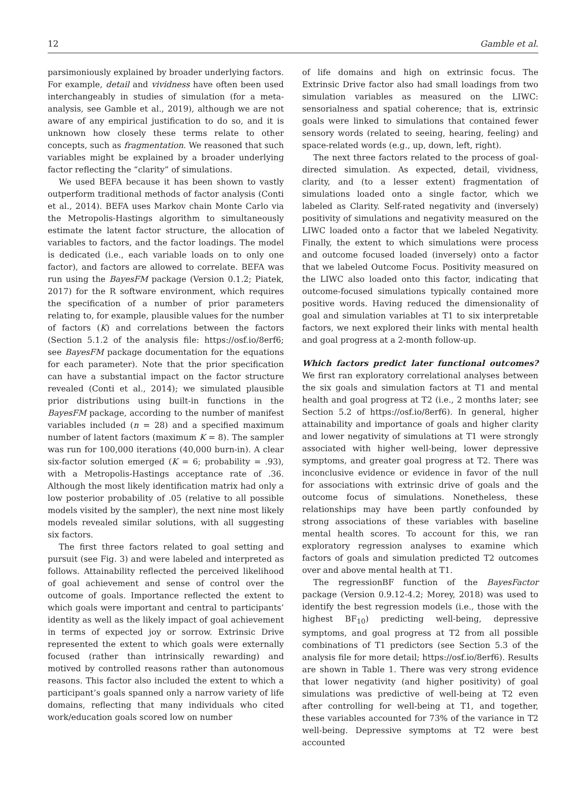12 Gamble et al.
parsimoniously explained by broader underlying factors. For example, detail and vividness have often been used interchangeably in studies of simulation (for a meta-analysis, see Gamble et al., 2019), although we are not aware of any empirical justification to do so, and it is unknown how closely these terms relate to other concepts, such as fragmentation. We reasoned that such variables might be explained by a broader underlying factor reflecting the “clarity” of simulations.
We used BEFA because it has been shown to vastly outperform traditional methods of factor analysis (Conti et al., 2014). BEFA uses Markov chain Monte Carlo via the Metropolis-Hastings algorithm to simultaneously estimate the latent factor structure, the allocation of variables to factors, and the factor loadings. The model is dedicated (i.e., each variable loads on to only one factor), and factors are allowed to correlate. BEFA was run using the BayesFM package (Version 0.1.2; Piatek, 2017) for the R software environment, which requires the specification of a number of prior parameters relating to, for example, plausible values for the number of factors (K) and correlations between the factors (Section 5.1.2 of the analysis file: https://osf.io/8erf6; see BayesFM package documentation for the equations for each parameter). Note that the prior specification can have a substantial impact on the factor structure revealed (Conti et al., 2014); we simulated plausible prior distributions using built-in functions in the BayesFM package, according to the number of manifest variables included (n = 28) and a specified maximum number of latent factors (maximum K = 8). The sampler was run for 100,000 iterations (40,000 burn-in). A clear six-factor solution emerged (K = 6; probability = .93), with a Metropolis-Hastings acceptance rate of .36. Although the most likely identification matrix had only a low posterior probability of .05 (relative to all possible models visited by the sampler), the next nine most likely models revealed similar solutions, with all suggesting six factors.
The first three factors related to goal setting and pursuit (see Fig. 3) and were labeled and interpreted as follows. Attainability reflected the perceived likelihood of goal achievement and sense of control over the outcome of goals. Importance reflected the extent to which goals were important and central to participants’ identity as well as the likely impact of goal achievement in terms of expected joy or sorrow. Extrinsic Drive represented the extent to which goals were externally focused (rather than intrinsically rewarding) and motived by controlled reasons rather than autonomous reasons. This factor also included the extent to which a participant’s goals spanned only a narrow variety of life domains, reflecting that many individuals who cited work/education goals scored low on number
of life domains and high on extrinsic focus. The Extrinsic Drive factor also had small loadings from two simulation variables as measured on the LIWC: sensorialness and spatial coherence; that is, extrinsic goals were linked to simulations that contained fewer sensory words (related to seeing, hearing, feeling) and space-related words (e.g., up, down, left, right).
The next three factors related to the process of goal-directed simulation. As expected, detail, vividness, clarity, and (to a lesser extent) fragmentation of simulations loaded onto a single factor, which we labeled as Clarity. Self-rated negativity and (inversely) positivity of simulations and negativity measured on the LIWC loaded onto a factor that we labeled Negativity. Finally, the extent to which simulations were process and outcome focused loaded (inversely) onto a factor that we labeled Outcome Focus. Positivity measured on the LIWC also loaded onto this factor, indicating that outcome-focused simulations typically contained more positive words. Having reduced the dimensionality of goal and simulation variables at T1 to six interpretable factors, we next explored their links with mental health and goal progress at a 2-month follow-up.
Which factors predict later functional outcomes? We first ran exploratory correlational analyses between the six goals and simulation factors at T1 and mental health and goal progress at T2 (i.e., 2 months later; see Section 5.2 of https://osf.io/8erf6). In general, higher attainability and importance of goals and higher clarity and lower negativity of simulations at T1 were strongly associated with higher well-being, lower depressive symptoms, and greater goal progress at T2. There was inconclusive evidence or evidence in favor of the null for associations with extrinsic drive of goals and the outcome focus of simulations. Nonetheless, these relationships may have been partly confounded by strong associations of these variables with baseline mental health scores. To account for this, we ran exploratory regression analyses to examine which factors of goals and simulation predicted T2 outcomes over and above mental health at T1.
The regressionBF function of the BayesFactor package (Version 0.9.12-4.2; Morey, 2018) was used to identify the best regression models (i.e., those with the highest BF<sub>10</sub>) predicting well-being, depressive symptoms, and goal progress at T2 from all possible combinations of T1 predictors (see Section 5.3 of the analysis file for more detail; https://osf.io/8erf6). Results are shown in Table 1. There was very strong evidence that lower negativity (and higher positivity) of goal simulations was predictive of well-being at T2 even after controlling for well-being at T1, and together, these variables accounted for 73% of the variance in T2 well-being. Depressive symptoms at T2 were best accounted